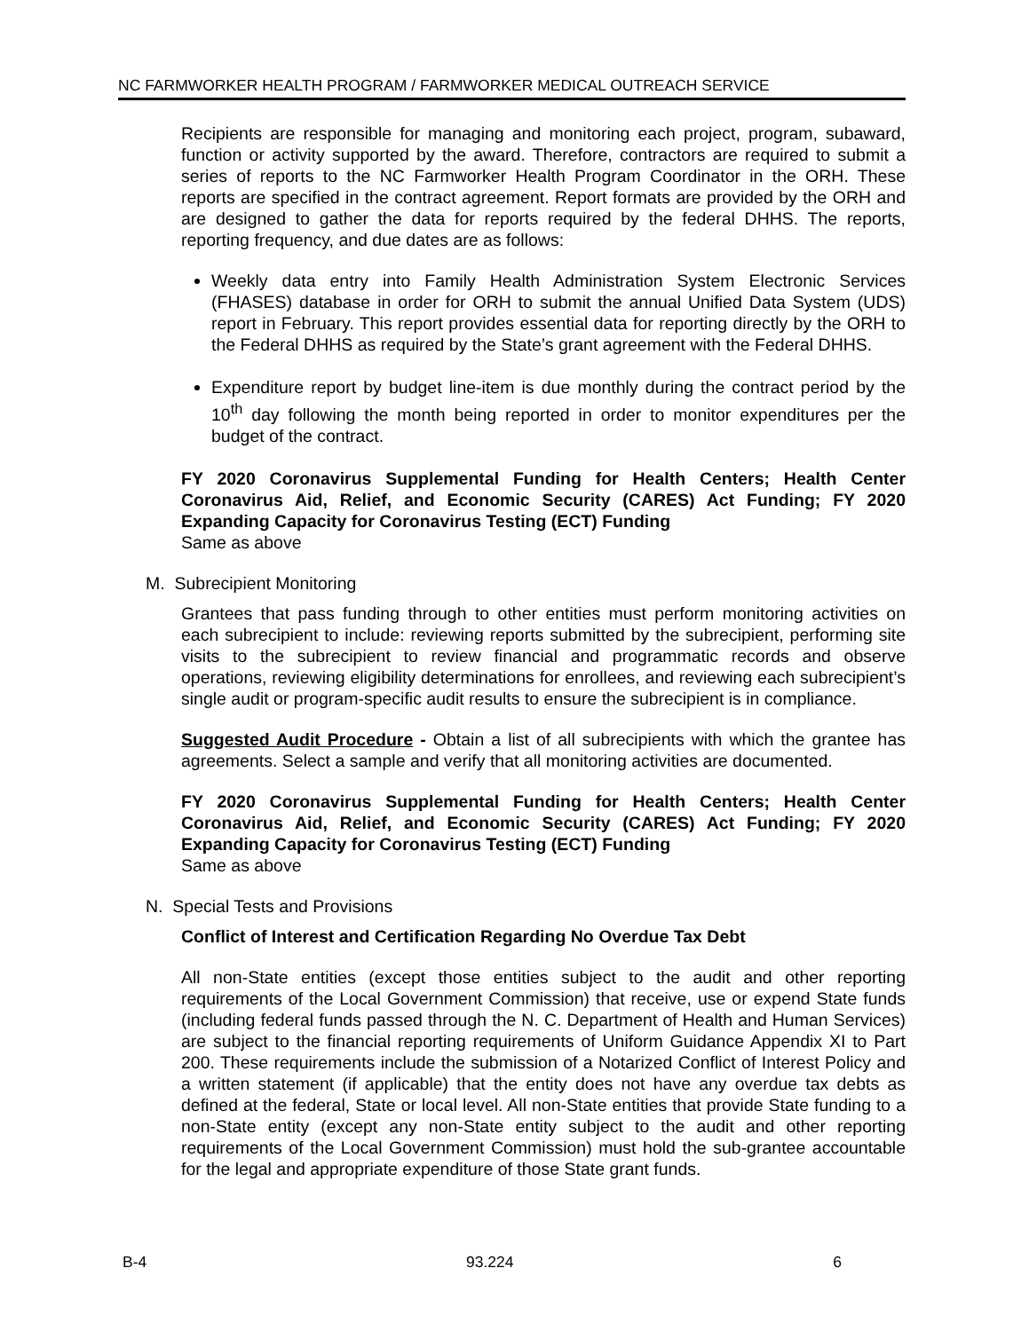NC FARMWORKER HEALTH PROGRAM / FARMWORKER MEDICAL OUTREACH SERVICE
Recipients are responsible for managing and monitoring each project, program, subaward, function or activity supported by the award. Therefore, contractors are required to submit a series of reports to the NC Farmworker Health Program Coordinator in the ORH. These reports are specified in the contract agreement. Report formats are provided by the ORH and are designed to gather the data for reports required by the federal DHHS. The reports, reporting frequency, and due dates are as follows:
Weekly data entry into Family Health Administration System Electronic Services (FHASES) database in order for ORH to submit the annual Unified Data System (UDS) report in February. This report provides essential data for reporting directly by the ORH to the Federal DHHS as required by the State’s grant agreement with the Federal DHHS.
Expenditure report by budget line-item is due monthly during the contract period by the 10<sup>th</sup> day following the month being reported in order to monitor expenditures per the budget of the contract.
FY 2020 Coronavirus Supplemental Funding for Health Centers; Health Center Coronavirus Aid, Relief, and Economic Security (CARES) Act Funding; FY 2020 Expanding Capacity for Coronavirus Testing (ECT) Funding
Same as above
M. Subrecipient Monitoring
Grantees that pass funding through to other entities must perform monitoring activities on each subrecipient to include: reviewing reports submitted by the subrecipient, performing site visits to the subrecipient to review financial and programmatic records and observe operations, reviewing eligibility determinations for enrollees, and reviewing each subrecipient’s single audit or program-specific audit results to ensure the subrecipient is in compliance.
Suggested Audit Procedure - Obtain a list of all subrecipients with which the grantee has agreements. Select a sample and verify that all monitoring activities are documented.
FY 2020 Coronavirus Supplemental Funding for Health Centers; Health Center Coronavirus Aid, Relief, and Economic Security (CARES) Act Funding; FY 2020 Expanding Capacity for Coronavirus Testing (ECT) Funding
Same as above
N. Special Tests and Provisions
Conflict of Interest and Certification Regarding No Overdue Tax Debt
All non-State entities (except those entities subject to the audit and other reporting requirements of the Local Government Commission) that receive, use or expend State funds (including federal funds passed through the N. C. Department of Health and Human Services) are subject to the financial reporting requirements of Uniform Guidance Appendix XI to Part 200. These requirements include the submission of a Notarized Conflict of Interest Policy and a written statement (if applicable) that the entity does not have any overdue tax debts as defined at the federal, State or local level. All non-State entities that provide State funding to a non-State entity (except any non-State entity subject to the audit and other reporting requirements of the Local Government Commission) must hold the sub-grantee accountable for the legal and appropriate expenditure of those State grant funds.
B-4 93.224 6